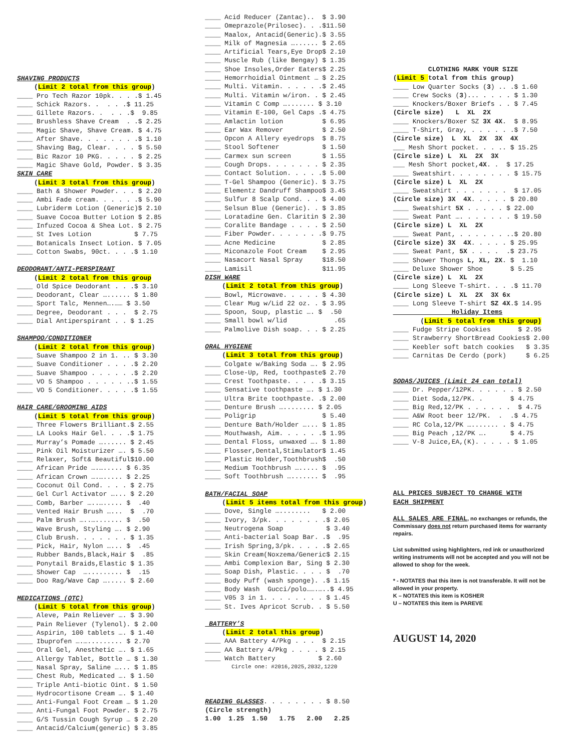SHAVING PRODUCTS
(Limit 2 total from this group)
____ Pro Tech Razor 10pk. . . .$ 1.45
____ Schick Razors. . . . .$ 11.25
____ Gillete Razors. . . . .$ 9.85
____ Brushless Shave Cream . .$ 2.25
____ Magic Shave, Shave Cream. $ 4.75
____ After Shave. . . . . . . .$ 1.10
____ Shaving Bag, Clear. . . . $ 5.50
____ Bic Razor 10 PKG. . . . . $ 2.25
____ Magic Shave Gold, Powder. $ 3.35
SKIN CARE
(Limit 3 total from this group)
____ Bath & Shower Powder. . . $ 2.20
____ Ambi Fade cream. . . . . .$ 5.90
____ Lubriderm Lotion (Generic)$ 2.10
____ Suave Cocoa Butter Lotion $ 2.85
____ Infuzed Cocoa & Shea Lot. $ 2.75
____ St Ives Lotion $ 7.75
____ Botanicals Insect Lotion. $ 7.05
____ Cotton Swabs, 90ct. . . .$ 1.10
DEODORANT/ANTI-PERSPIRANT
(Limit 2 total from this group
____ Old Spice Deodorant . . .$ 3.10
____ Deodorant, Clear …...... $ 1.80
____ Sport Talc, Mennen….…… $ 3.50
____ Degree, Deodorant . . . $ 2.75
____ Dial Antiperspirant . . $ 1.25
SHAMPOO/CONDITIONER
(Limit 2 total from this group)
____ Suave Shampoo 2 in 1. .. $ 3.30
____ Suave Conditioner . . . .$ 2.20
____ Suave Shampoo . . . . . .$ 2.20
____ VO 5 Shampoo . . . . . ..$ 1.55
____ VO 5 Conditioner. . . . .$ 1.55
HAIR CARE/GROOMING AIDS
(Limit 5 total from this group)
____ Three Flowers Brilliant.$ 2.55
____ LA Looks Hair Gel. . . .$ 1.75
____ Murray’s Pomade …...... $ 2.45
____ Pink Oil Moisturizer …. $ 5.50
____ Relaxer, Soft& Beautiful$10.00
____ African Pride ….…..... $ 6.35
____ African Crown ….…..... $ 2.25
____ Coconut Oil Cond. . . . $ 2.75
____ Gel Curl Activator …... $ 2.20
____ Comb, Barber …..…..... $ .40
____ Vented Hair Brush …... $ .70
____ Palm Brush …..…....... $ .50
____ Wave Brush, Styling …. $ 2.90
____ Club Brush. . . . . . . $ 1.35
____ Pick, Hair, Nylon …... $ .45
____ Rubber Bands,Black,Hair $ .85
____ Ponytail Braids,Elastic $ 1.35
____ Shower Cap …......... $ .15
____ Doo Rag/Wave Cap …..... $ 2.60
MEDICATIONS (OTC)
(Limit 5 total from this group)
____ Aleve, Pain Reliever …. $ 3.90
____ Pain Reliever (Tylenol). $ 2.00
____ Aspirin, 100 tablets …. $ 1.40
____ Ibuprofen ….…......... $ 2.70
____ Oral Gel, Anesthetic …. $ 1.65
____ Allergy Tablet, Bottle … $ 1.30
____ Nasal Spray, Saline …... $ 1.85
____ Chest Rub, Medicated …. $ 1.50
____ Triple Anti-biotic Oint. $ 1.50
____ Hydrocortisone Cream …. $ 1.40
____ Anti-Fungal Foot Cream … $ 1.20
____ Anti-Fungal Foot Powder. $ 2.75
____ G/S Tussin Cough Syrup … $ 2.20
____ Antacid/Calcium(generic) $ 3.85
____ Acid Reducer (Zantac).. $ 3.90
____ Omeprazole(Prilosec). . .$11.50
____ Maalox, Antacid(Generic).$ 3.55
____ Milk of Magnesia …...... $ 2.65
____ Artificial Tears,Eye Drop$ 2.10
____ Muscle Rub (like Bengay) $ 1.35
____ Shoe Insoles,Order Eaters$ 2.25
____ Hemorrhoidial Ointment … $ 2.25
____ Multi. Vitamin. . . . . .$ 2.45
____ Multi. Vitamin w/iron. . $ 2.45
____ Vitamin C Comp …....... $ 3.10
____ Vitamin E-100, Gel Caps .$ 4.75
____ Amlactin lotion $ 6.95
____ Ear Wax Remover $ 2.50
____ Opcon A Allery eyedrops $ 8.75
____ Stool Softener $ 1.50
____ Carmex sun screen $ 1.55
____ Cough Drops. . . . . . . $ 2.35
____ Contact Solution. . . . .$ 5.00
____ T-Gel Shampoo (Generic). $ 3.75
____ Elementz Dandruff Shampoo$ 3.45
____ Sulfur 8 Scalp Cond. . . $ 4.00
____ Selsun Blue (Generic). . $ 3.85
____ Loratadine Gen. Claritin $ 2.30
____ Coralite Bandage . . . . $ 2.50
____ Fiber Powder. . . . . . .$ 9.75
____ Acne Medicine $ 2.85
____ Miconazole Foot Cream $ 2.95
____ Nasacort Nasal Spray $18.50
____ Lamisil $11.95
DISH WARE
(Limit 2 total from this group)
____ Bowl, Microwave. . . . . $ 4.30
____ Clear Mug w/Lid 22 oz. . $ 3.95
____ Spoon, Soup, plastic …. $ .50
____ Small bowl w/lid .65
____ Palmolive Dish soap. . . $ 2.25
ORAL HYGIENE
(Limit 3 total from this group)
____ Colgate w/Baking Soda …. $ 2.95
____ Close-Up, Red, toothpaste$ 2.70
____ Crest Toothpaste. . . . .$ 3.15
____ Sensative toothpaste …. $ 1.30
____ Ultra Brite toothpaste. .$ 2.00
____ Denture Brush …........ $ 2.05
____ Poligrip $ 5.40
____ Denture Bath/Holder …... $ 1.85
____ Mouthwash, Aim. . . . . .$ 1.95
____ Dental Floss, unwaxed …. $ 1.80
____ Flosser,Dental,Stimulator$ 1.45
____ Plastic Holder,Toothbrush$ .50
____ Medium Toothbrush …..... $ .95
____ Soft Toothbrush …....... $ .95
BATH/FACIAL SOAP
(Limit 5 items total from this group)
____ Dove, Single …........ $ 2.00
____ Ivory, 3/pk. . . . . . . .$ 2.05
____ Neutrogena Soap $ 3.40
____ Anti-bacterial Soap Bar. .$ .95
____ Irish Spring,3/pk. . . . .$ 2.65
____ Skin Cream(Noxzema/Generic$ 2.15
____ Ambi Complexion Bar, Sing $ 2.30
____ Soap Dish, Plastic. . . . $ .70
____ Body Puff (wash sponge). .$ 1.15
____ Body Wash Gucci/polo…….…..$ 4.95
____ V05 3 in 1. . . . . . . . $ 1.45
____ St. Ives Apricot Scrub. . $ 5.50
BATTERY’S
(Limit 2 total this group)
____ AAA Battery 4/Pkg . . . $ 2.15
____ AA Battery 4/Pkg . . . . $ 2.15
____ Watch Battery $ 2.60
Circle one: #2016,2025,2032,1220
READING GLASSES. . . . . . . . $ 8.50
(Circle strength)
1.00 1.25 1.50 1.75 2.00 2.25
CLOTHING MARK YOUR SIZE
(Limit 5 total from this group)
____ Low Quarter Socks (3) .. .$ 1.60
____ Crew Socks (3)... . . . . $ 1.30
____ Knockers/Boxer Briefs . . $ 7.45
(Circle size) L XL 2X
____ Knockers/Boxer SZ 3X 4X. $ 8.95
____ T-Shirt, Gray, . . . . . .$ 7.50
(Circle size) L XL 2X 3X 4X
___ Mesh Short pocket. . . .. $ 15.25
(Circle size) L XL 2X 3X
___ Mesh Short pocket,4X. . $ 17.25
____ Sweatshirt. . . . . . . . $ 15.75
(Circle size) L XL 2X
____ Sweatshirt . . . . . . . $ 17.05
(Circle size) 3X 4X. . . . . $ 20.80
____ Sweatshirt 5X . . . . . $ 22.00
____ Sweat Pant …. . . . . . . $ 19.50
(Circle size) L XL 2X
____ Sweat Pant, . . . . . . ..$ 20.80
(Circle size) 3X 4X. . . . . $ 25.95
____ Sweat Pant, 5X . . . . .$ 23.75
____ Shower Thongs L, XL, 2X. $ 1.10
____ Deluxe Shower Shoe $ 5.25
(Circle size) L XL 2X
____ Long Sleeve T-shirt. . . .$ 11.70
(Circle size) L XL 2X 3X 6x
____ Long Sleeve T-shirt SZ 4X.$ 14.95
Holiday Items
(Limit 5 total from this group)
____ Fudge Stripe Cookies $ 2.95
____ Strawberry ShortBread Cookies$ 2.00
____ Keebler soft batch cookies $ 3.35
____ Carnitas De Cerdo (pork) $ 6.25
SODAS/JUICES (Limit 24 can total)
____ Dr. Pepper/12PK. . . . . . $ 2.50
____ Diet Soda,12/PK. . $ 4.75
____ Big Red,12/PK . . . . . . $ 4.75
____ A&W Root beer 12/PK. . .$ 4.75
____ RC Cola,12/PK …....... . $ 4.75
____ Big Peach ,12/PK …. $ 4.75
____ V-8 Juice,EA,(K). . . . . $ 1.05
ALL PRICES SUBJECT TO CHANGE WITH
EACH SHIPMENT
ALL SALES ARE FINAL, no exchanges or refunds, the Commissary does not return purchased items for warranty repairs.
List submitted using highlighters, red ink or unauthorized writing instruments will not be accepted and you will not be allowed to shop for the week.
* - NOTATES that this item is not transferable. It will not be allowed in your property.
K – NOTATES this item is KOSHER
U – NOTATES this item is PAREVE
AUGUST 14, 2020